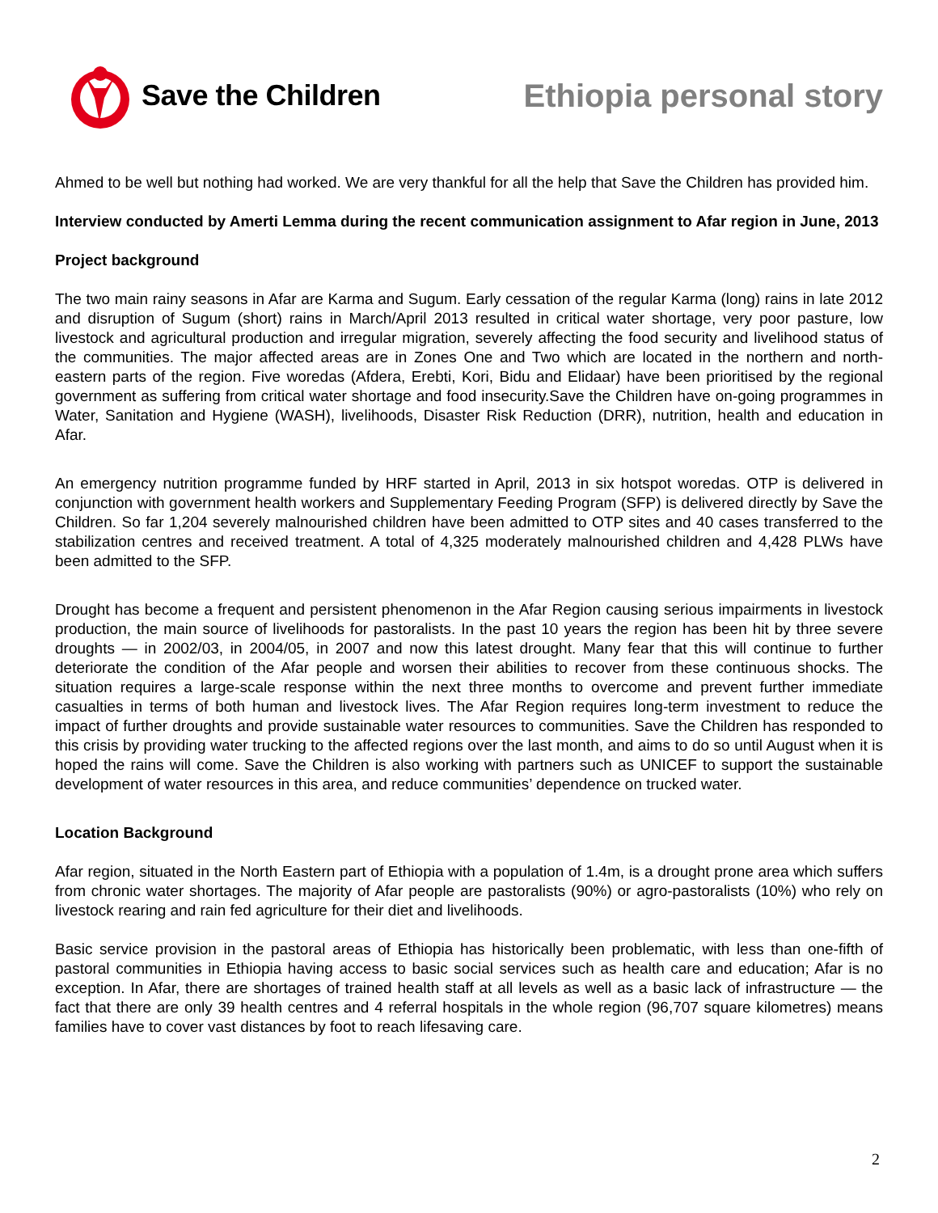Save the Children Ethiopia personal story
Ahmed to be well but nothing had worked. We are very thankful for all the help that Save the Children has provided him.
Interview conducted by Amerti Lemma during the recent communication assignment to Afar region in June, 2013
Project background
The two main rainy seasons in Afar are Karma and Sugum. Early cessation of the regular Karma (long) rains in late 2012 and disruption of Sugum (short) rains in March/April 2013 resulted in critical water shortage, very poor pasture, low livestock and agricultural production and irregular migration, severely affecting the food security and livelihood status of the communities. The major affected areas are in Zones One and Two which are located in the northern and north-eastern parts of the region. Five woredas (Afdera, Erebti, Kori, Bidu and Elidaar) have been prioritised by the regional government as suffering from critical water shortage and food insecurity.Save the Children have on-going programmes in Water, Sanitation and Hygiene (WASH), livelihoods, Disaster Risk Reduction (DRR), nutrition, health and education in Afar.
An emergency nutrition programme funded by HRF started in April, 2013 in six hotspot woredas. OTP is delivered in conjunction with government health workers and Supplementary Feeding Program (SFP) is delivered directly by Save the Children. So far 1,204 severely malnourished children have been admitted to OTP sites and 40 cases transferred to the stabilization centres and received treatment. A total of 4,325 moderately malnourished children and 4,428 PLWs have been admitted to the SFP.
Drought has become a frequent and persistent phenomenon in the Afar Region causing serious impairments in livestock production, the main source of livelihoods for pastoralists. In the past 10 years the region has been hit by three severe droughts — in 2002/03, in 2004/05, in 2007 and now this latest drought. Many fear that this will continue to further deteriorate the condition of the Afar people and worsen their abilities to recover from these continuous shocks. The situation requires a large-scale response within the next three months to overcome and prevent further immediate casualties in terms of both human and livestock lives. The Afar Region requires long-term investment to reduce the impact of further droughts and provide sustainable water resources to communities. Save the Children has responded to this crisis by providing water trucking to the affected regions over the last month, and aims to do so until August when it is hoped the rains will come. Save the Children is also working with partners such as UNICEF to support the sustainable development of water resources in this area, and reduce communities’ dependence on trucked water.
Location Background
Afar region, situated in the North Eastern part of Ethiopia with a population of 1.4m, is a drought prone area which suffers from chronic water shortages. The majority of Afar people are pastoralists (90%) or agro-pastoralists (10%) who rely on livestock rearing and rain fed agriculture for their diet and livelihoods.
Basic service provision in the pastoral areas of Ethiopia has historically been problematic, with less than one-fifth of pastoral communities in Ethiopia having access to basic social services such as health care and education; Afar is no exception. In Afar, there are shortages of trained health staff at all levels as well as a basic lack of infrastructure — the fact that there are only 39 health centres and 4 referral hospitals in the whole region (96,707 square kilometres) means families have to cover vast distances by foot to reach lifesaving care.
2